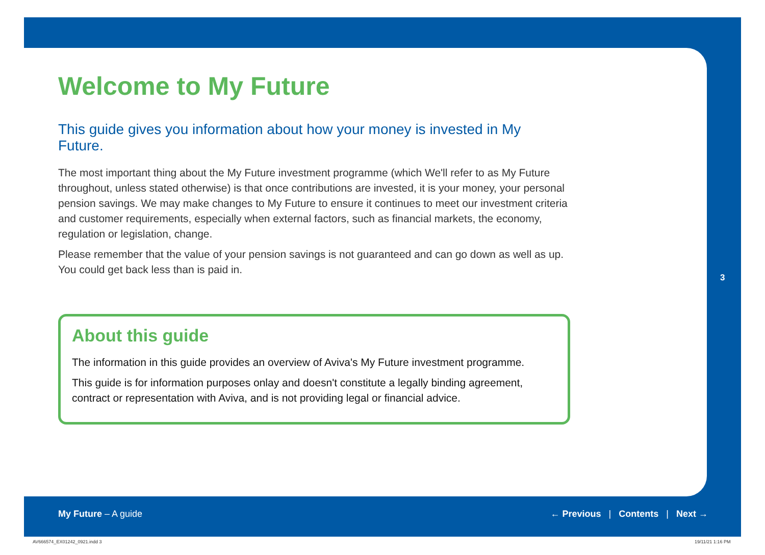Welcome to My Future
This guide gives you information about how your money is invested in My Future.
The most important thing about the My Future investment programme (which We'll refer to as My Future throughout, unless stated otherwise) is that once contributions are invested, it is your money, your personal pension savings. We may make changes to My Future to ensure it continues to meet our investment criteria and customer requirements, especially when external factors, such as financial markets, the economy, regulation or legislation, change.
Please remember that the value of your pension savings is not guaranteed and can go down as well as up. You could get back less than is paid in.
About this guide
The information in this guide provides an overview of Aviva's My Future investment programme.
This guide is for information purposes onlay and doesn't constitute a legally binding agreement, contract or representation with Aviva, and is not providing legal or financial advice.
3
My Future – A guide ← Previous | Contents | Next →
AV666574_EX01242_0921.indd 3 19/11/21 1:16 PM